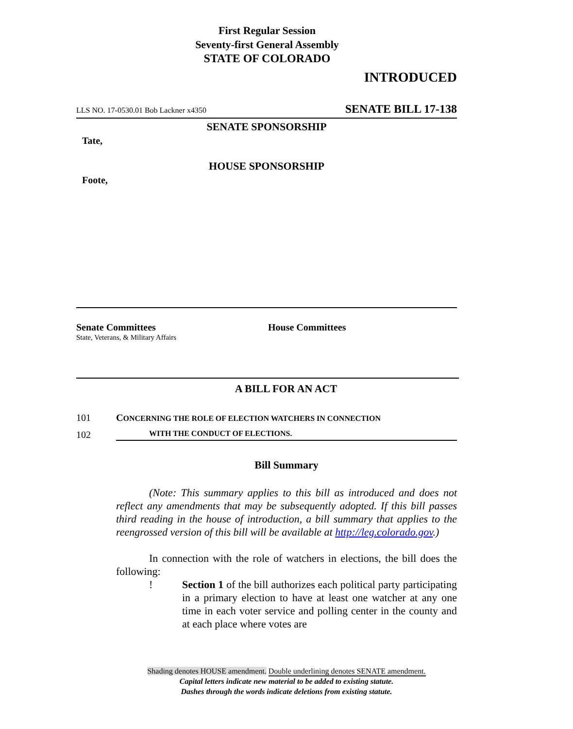First Regular Session
Seventy-first General Assembly
STATE OF COLORADO
INTRODUCED
LLS NO. 17-0530.01 Bob Lackner x4350 SENATE BILL 17-138
SENATE SPONSORSHIP
Tate,
HOUSE SPONSORSHIP
Foote,
Senate Committees
State, Veterans, & Military Affairs
House Committees
A BILL FOR AN ACT
101 CONCERNING THE ROLE OF ELECTION WATCHERS IN CONNECTION
102 WITH THE CONDUCT OF ELECTIONS.
Bill Summary
(Note: This summary applies to this bill as introduced and does not reflect any amendments that may be subsequently adopted. If this bill passes third reading in the house of introduction, a bill summary that applies to the reengrossed version of this bill will be available at http://leg.colorado.gov.)
In connection with the role of watchers in elections, the bill does the following:
! Section 1 of the bill authorizes each political party participating in a primary election to have at least one watcher at any one time in each voter service and polling center in the county and at each place where votes are
Shading denotes HOUSE amendment. Double underlining denotes SENATE amendment.
Capital letters indicate new material to be added to existing statute.
Dashes through the words indicate deletions from existing statute.